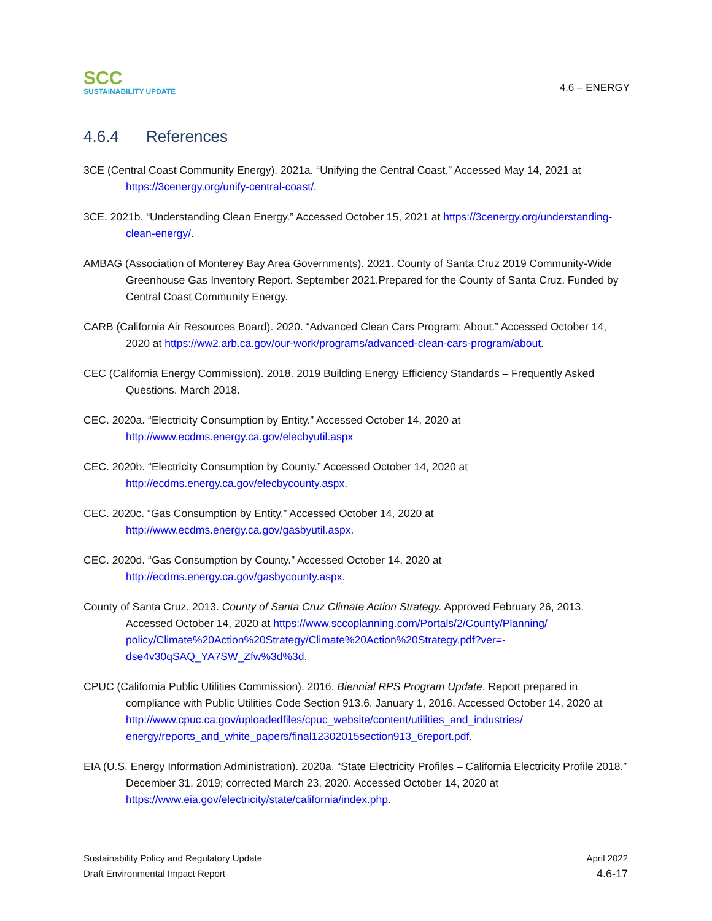SCC
SUSTAINABILITY UPDATE
4.6 – ENERGY
4.6.4 References
3CE (Central Coast Community Energy). 2021a. “Unifying the Central Coast.” Accessed May 14, 2021 at https://3cenergy.org/unify-central-coast/.
3CE. 2021b. “Understanding Clean Energy.” Accessed October 15, 2021 at https://3cenergy.org/understanding-clean-energy/.
AMBAG (Association of Monterey Bay Area Governments). 2021. County of Santa Cruz 2019 Community-Wide Greenhouse Gas Inventory Report. September 2021.Prepared for the County of Santa Cruz. Funded by Central Coast Community Energy.
CARB (California Air Resources Board). 2020. “Advanced Clean Cars Program: About.” Accessed October 14, 2020 at https://ww2.arb.ca.gov/our-work/programs/advanced-clean-cars-program/about.
CEC (California Energy Commission). 2018. 2019 Building Energy Efficiency Standards – Frequently Asked Questions. March 2018.
CEC. 2020a. “Electricity Consumption by Entity.” Accessed October 14, 2020 at http://www.ecdms.energy.ca.gov/elecbyutil.aspx
CEC. 2020b. “Electricity Consumption by County.” Accessed October 14, 2020 at http://ecdms.energy.ca.gov/elecbycounty.aspx.
CEC. 2020c. “Gas Consumption by Entity.” Accessed October 14, 2020 at http://www.ecdms.energy.ca.gov/gasbyutil.aspx.
CEC. 2020d. “Gas Consumption by County.” Accessed October 14, 2020 at http://ecdms.energy.ca.gov/gasbycounty.aspx.
County of Santa Cruz. 2013. County of Santa Cruz Climate Action Strategy. Approved February 26, 2013. Accessed October 14, 2020 at https://www.sccoplanning.com/Portals/2/County/Planning/ policy/Climate%20Action%20Strategy/Climate%20Action%20Strategy.pdf?ver=-dse4v30qSAQ_YA7SW_Zfw%3d%3d.
CPUC (California Public Utilities Commission). 2016. Biennial RPS Program Update. Report prepared in compliance with Public Utilities Code Section 913.6. January 1, 2016. Accessed October 14, 2020 at http://www.cpuc.ca.gov/uploadedfiles/cpuc_website/content/utilities_and_industries/ energy/reports_and_white_papers/final12302015section913_6report.pdf.
EIA (U.S. Energy Information Administration). 2020a. “State Electricity Profiles – California Electricity Profile 2018.” December 31, 2019; corrected March 23, 2020. Accessed October 14, 2020 at https://www.eia.gov/electricity/state/california/index.php.
Sustainability Policy and Regulatory Update April 2022
Draft Environmental Impact Report 4.6-17